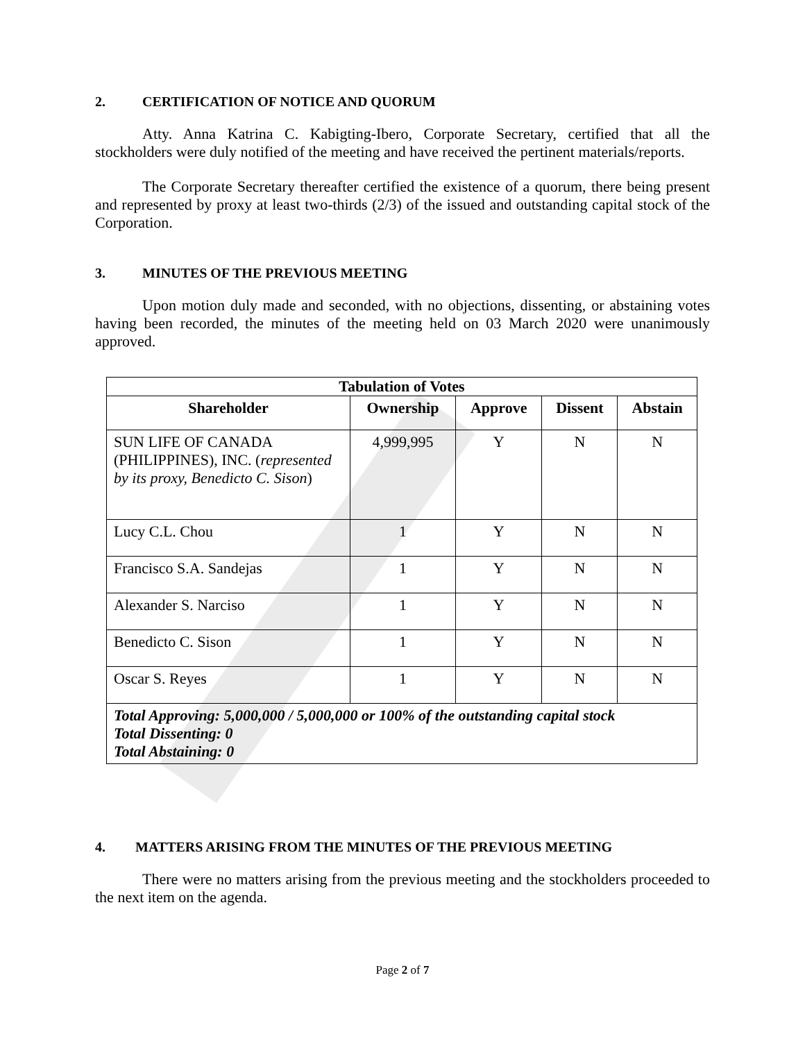2. CERTIFICATION OF NOTICE AND QUORUM
Atty. Anna Katrina C. Kabigting-Ibero, Corporate Secretary, certified that all the stockholders were duly notified of the meeting and have received the pertinent materials/reports.
The Corporate Secretary thereafter certified the existence of a quorum, there being present and represented by proxy at least two-thirds (2/3) of the issued and outstanding capital stock of the Corporation.
3. MINUTES OF THE PREVIOUS MEETING
Upon motion duly made and seconded, with no objections, dissenting, or abstaining votes having been recorded, the minutes of the meeting held on 03 March 2020 were unanimously approved.
| Tabulation of Votes | | | | |
| --- | --- | --- | --- | --- |
| Shareholder | Ownership | Approve | Dissent | Abstain |
| SUN LIFE OF CANADA (PHILIPPINES), INC. ( represented by its proxy, Benedicto C. Sison ) | 4,999,995 | Y | N | N |
| Lucy C.L. Chou | 1 | Y | N | N |
| Francisco S.A. Sandejas | 1 | Y | N | N |
| Alexander S. Narciso | 1 | Y | N | N |
| Benedicto C. Sison | 1 | Y | N | N |
| Oscar S. Reyes | 1 | Y | N | N |
| Total Approving: 5,000,000 / 5,000,000 or 100% of the outstanding capital stock Total Dissenting: 0 Total Abstaining: 0 | | | | |
4. MATTERS ARISING FROM THE MINUTES OF THE PREVIOUS MEETING
There were no matters arising from the previous meeting and the stockholders proceeded to the next item on the agenda.
Page 2 of 7